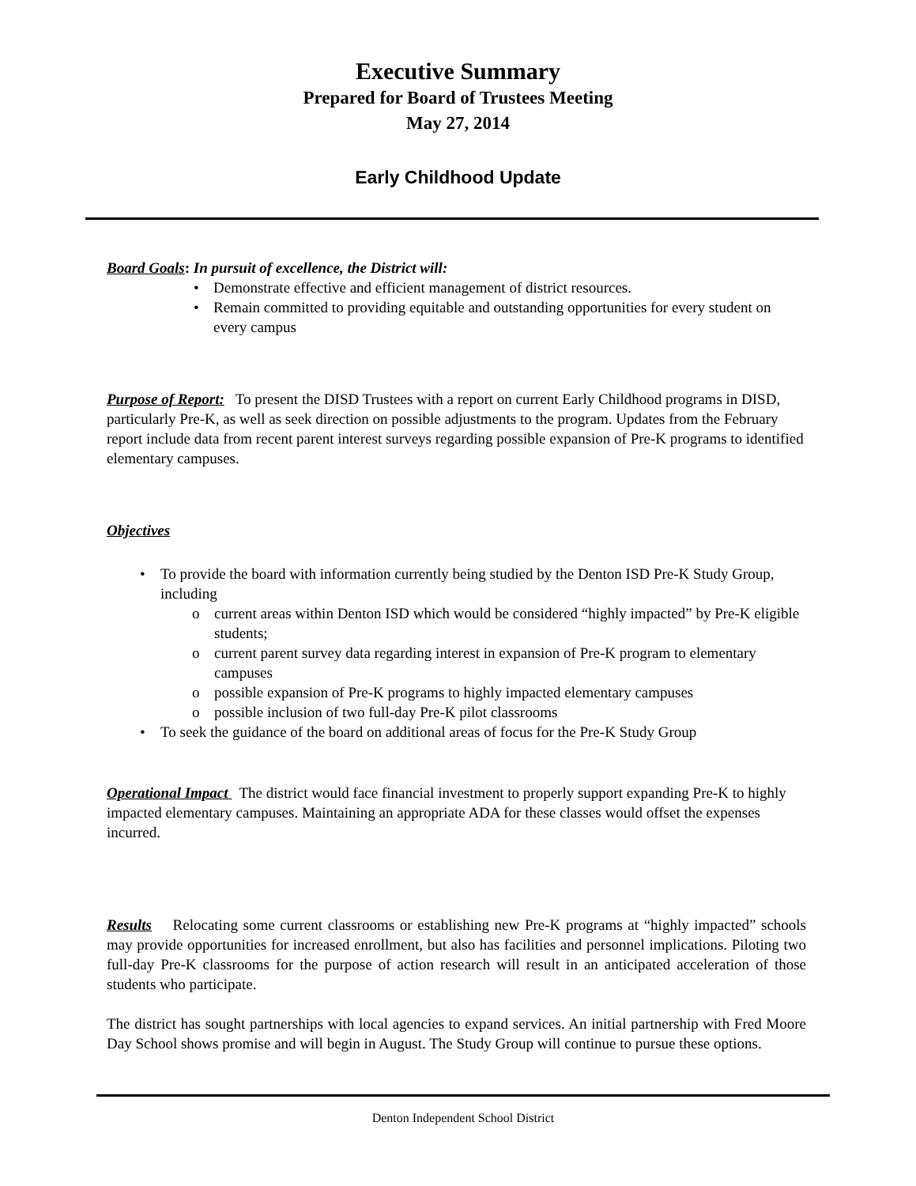Executive Summary
Prepared for Board of Trustees Meeting
May 27, 2014
Early Childhood Update
Board Goals: In pursuit of excellence, the District will:
• Demonstrate effective and efficient management of district resources.
• Remain committed to providing equitable and outstanding opportunities for every student on every campus
Purpose of Report: To present the DISD Trustees with a report on current Early Childhood programs in DISD, particularly Pre-K, as well as seek direction on possible adjustments to the program. Updates from the February report include data from recent parent interest surveys regarding possible expansion of Pre-K programs to identified elementary campuses.
Objectives
• To provide the board with information currently being studied by the Denton ISD Pre-K Study Group, including
o current areas within Denton ISD which would be considered “highly impacted” by Pre-K eligible students;
o current parent survey data regarding interest in expansion of Pre-K program to elementary campuses
o possible expansion of Pre-K programs to highly impacted elementary campuses
o possible inclusion of two full-day Pre-K pilot classrooms
• To seek the guidance of the board on additional areas of focus for the Pre-K Study Group
Operational Impact The district would face financial investment to properly support expanding Pre-K to highly impacted elementary campuses. Maintaining an appropriate ADA for these classes would offset the expenses incurred.
Results Relocating some current classrooms or establishing new Pre-K programs at “highly impacted” schools may provide opportunities for increased enrollment, but also has facilities and personnel implications. Piloting two full-day Pre-K classrooms for the purpose of action research will result in an anticipated acceleration of those students who participate.
The district has sought partnerships with local agencies to expand services. An initial partnership with Fred Moore Day School shows promise and will begin in August. The Study Group will continue to pursue these options.
Denton Independent School District